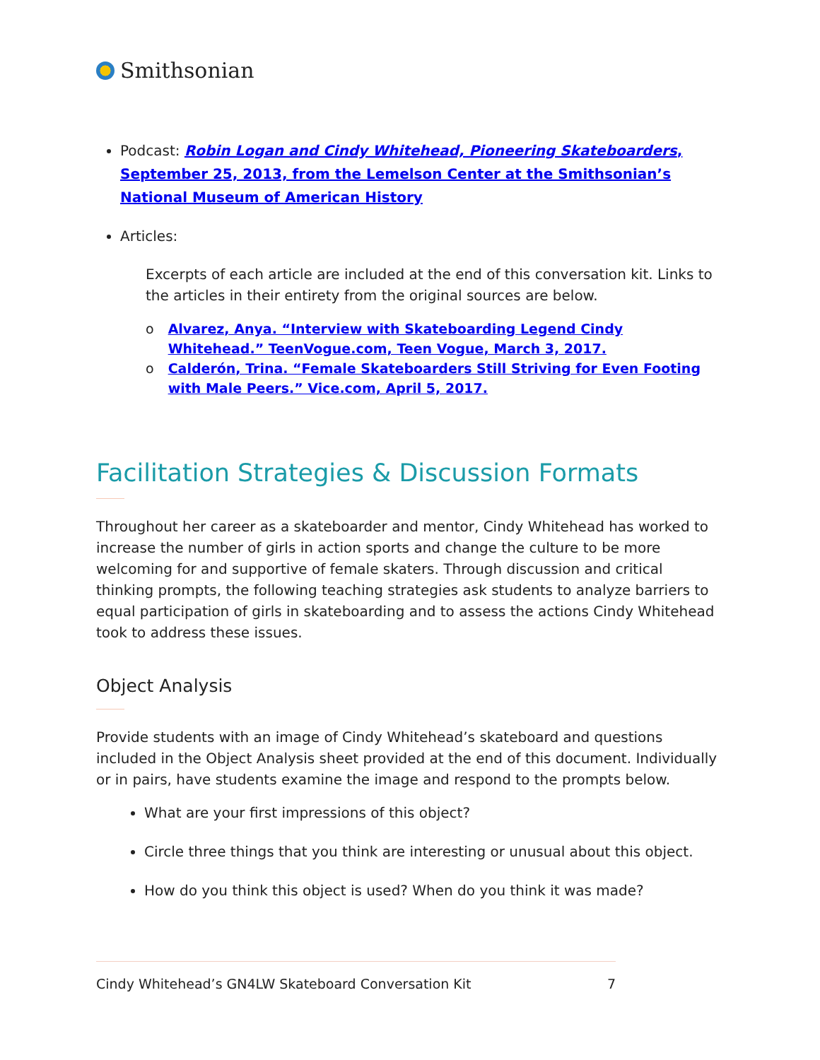Smithsonian
Podcast: Robin Logan and Cindy Whitehead, Pioneering Skateboarders, September 25, 2013, from the Lemelson Center at the Smithsonian’s National Museum of American History
Articles:
Excerpts of each article are included at the end of this conversation kit. Links to the articles in their entirety from the original sources are below.
o Alvarez, Anya. “Interview with Skateboarding Legend Cindy Whitehead.” TeenVogue.com, Teen Vogue, March 3, 2017.
o Calderón, Trina. “Female Skateboarders Still Striving for Even Footing with Male Peers.” Vice.com, April 5, 2017.
Facilitation Strategies & Discussion Formats
Throughout her career as a skateboarder and mentor, Cindy Whitehead has worked to increase the number of girls in action sports and change the culture to be more welcoming for and supportive of female skaters. Through discussion and critical thinking prompts, the following teaching strategies ask students to analyze barriers to equal participation of girls in skateboarding and to assess the actions Cindy Whitehead took to address these issues.
Object Analysis
Provide students with an image of Cindy Whitehead’s skateboard and questions included in the Object Analysis sheet provided at the end of this document. Individually or in pairs, have students examine the image and respond to the prompts below.
What are your first impressions of this object?
Circle three things that you think are interesting or unusual about this object.
How do you think this object is used? When do you think it was made?
Cindy Whitehead’s GN4LW Skateboard Conversation Kit 7